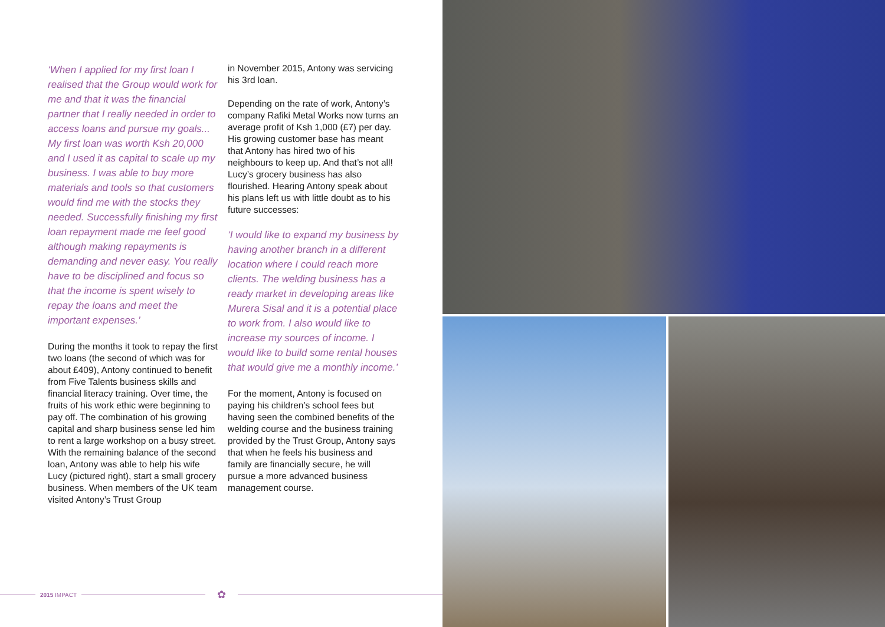‘When I applied for my first loan I realised that the Group would work for me and that it was the financial partner that I really needed in order to access loans and pursue my goals... My first loan was worth Ksh 20,000 and I used it as capital to scale up my business. I was able to buy more materials and tools so that customers would find me with the stocks they needed. Successfully finishing my first loan repayment made me feel good although making repayments is demanding and never easy. You really have to be disciplined and focus so that the income is spent wisely to repay the loans and meet the important expenses.’
During the months it took to repay the first two loans (the second of which was for about £409), Antony continued to benefit from Five Talents business skills and financial literacy training. Over time, the fruits of his work ethic were beginning to pay off. The combination of his growing capital and sharp business sense led him to rent a large workshop on a busy street. With the remaining balance of the second loan, Antony was able to help his wife Lucy (pictured right), start a small grocery business. When members of the UK team visited Antony’s Trust Group
in November 2015, Antony was servicing his 3rd loan.
Depending on the rate of work, Antony’s company Rafiki Metal Works now turns an average profit of Ksh 1,000 (£7) per day. His growing customer base has meant that Antony has hired two of his neighbours to keep up. And that’s not all! Lucy’s grocery business has also flourished. Hearing Antony speak about his plans left us with little doubt as to his future successes:
‘I would like to expand my business by having another branch in a different location where I could reach more clients. The welding business has a ready market in developing areas like Murera Sisal and it is a potential place to work from. I also would like to increase my sources of income. I would like to build some rental houses that would give me a monthly income.’
For the moment, Antony is focused on paying his children’s school fees but having seen the combined benefits of the welding course and the business training provided by the Trust Group, Antony says that when he feels his business and family are financially secure, he will pursue a more advanced business management course.
2015 IMPACT
✿